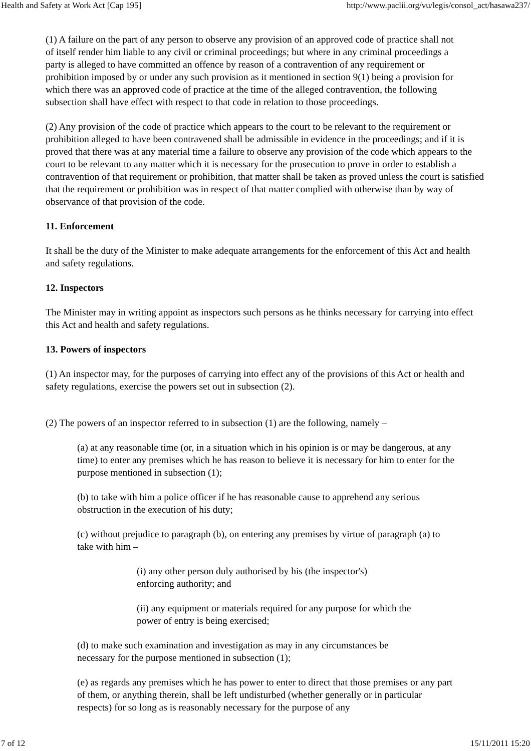Health and Safety at Work Act [Cap 195] http://www.paclii.org/vu/legis/consol_act/hasawa237/
(1) A failure on the part of any person to observe any provision of an approved code of practice shall not of itself render him liable to any civil or criminal proceedings; but where in any criminal proceedings a party is alleged to have committed an offence by reason of a contravention of any requirement or prohibition imposed by or under any such provision as it mentioned in section 9(1) being a provision for which there was an approved code of practice at the time of the alleged contravention, the following subsection shall have effect with respect to that code in relation to those proceedings.
(2) Any provision of the code of practice which appears to the court to be relevant to the requirement or prohibition alleged to have been contravened shall be admissible in evidence in the proceedings; and if it is proved that there was at any material time a failure to observe any provision of the code which appears to the court to be relevant to any matter which it is necessary for the prosecution to prove in order to establish a contravention of that requirement or prohibition, that matter shall be taken as proved unless the court is satisfied that the requirement or prohibition was in respect of that matter complied with otherwise than by way of observance of that provision of the code.
11. Enforcement
It shall be the duty of the Minister to make adequate arrangements for the enforcement of this Act and health and safety regulations.
12. Inspectors
The Minister may in writing appoint as inspectors such persons as he thinks necessary for carrying into effect this Act and health and safety regulations.
13. Powers of inspectors
(1) An inspector may, for the purposes of carrying into effect any of the provisions of this Act or health and safety regulations, exercise the powers set out in subsection (2).
(2) The powers of an inspector referred to in subsection (1) are the following, namely –
(a) at any reasonable time (or, in a situation which in his opinion is or may be dangerous, at any time) to enter any premises which he has reason to believe it is necessary for him to enter for the purpose mentioned in subsection (1);
(b) to take with him a police officer if he has reasonable cause to apprehend any serious obstruction in the execution of his duty;
(c) without prejudice to paragraph (b), on entering any premises by virtue of paragraph (a) to take with him –
(i) any other person duly authorised by his (the inspector's) enforcing authority; and
(ii) any equipment or materials required for any purpose for which the power of entry is being exercised;
(d) to make such examination and investigation as may in any circumstances be necessary for the purpose mentioned in subsection (1);
(e) as regards any premises which he has power to enter to direct that those premises or any part of them, or anything therein, shall be left undisturbed (whether generally or in particular respects) for so long as is reasonably necessary for the purpose of any
7 of 12 15/11/2011 15:20